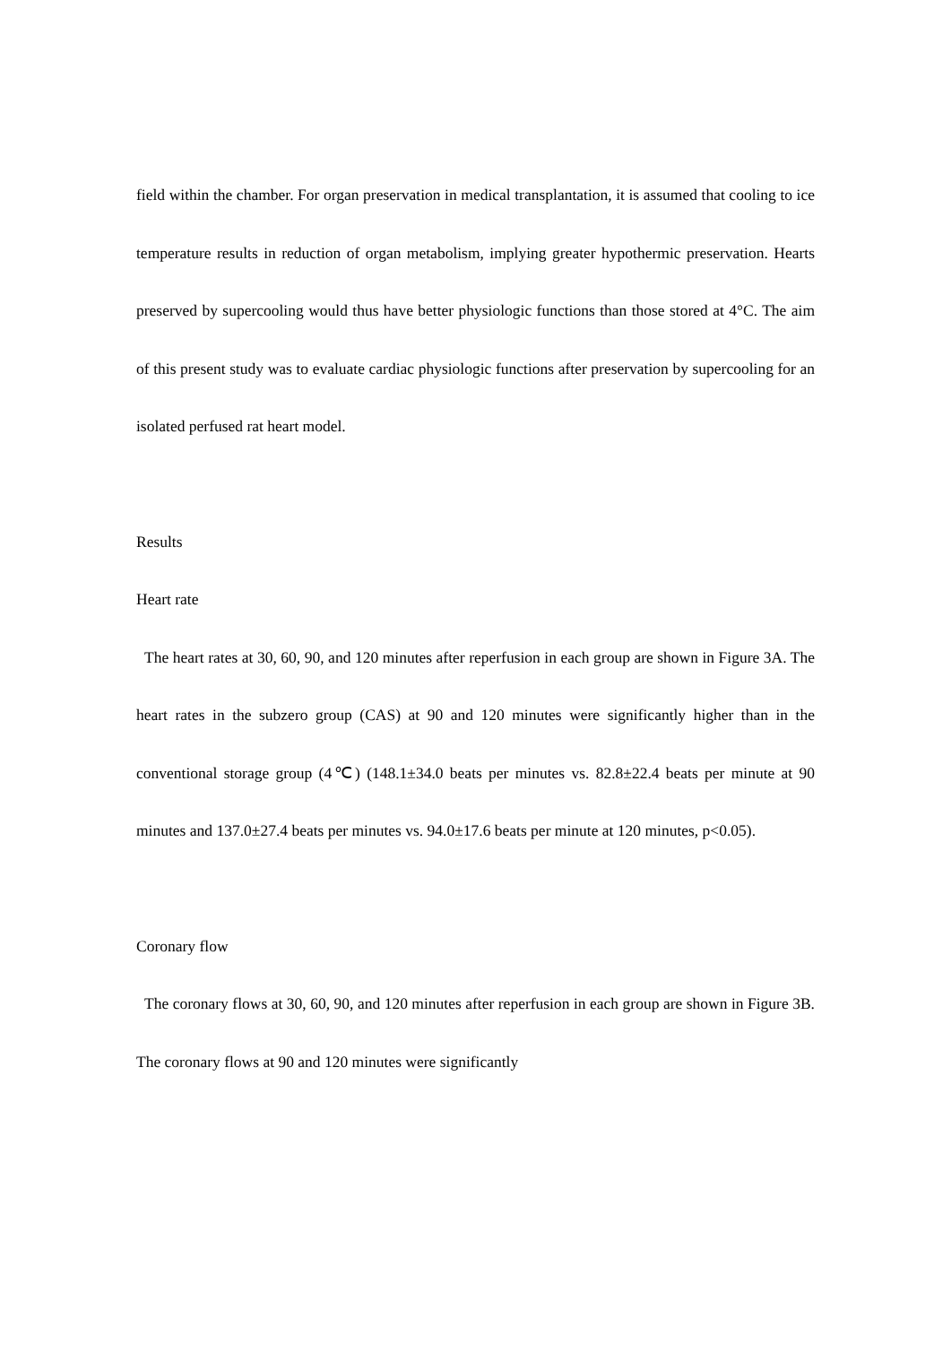field within the chamber. For organ preservation in medical transplantation, it is assumed that cooling to ice temperature results in reduction of organ metabolism, implying greater hypothermic preservation. Hearts preserved by supercooling would thus have better physiologic functions than those stored at 4°C. The aim of this present study was to evaluate cardiac physiologic functions after preservation by supercooling for an isolated perfused rat heart model.
Results
Heart rate
The heart rates at 30, 60, 90, and 120 minutes after reperfusion in each group are shown in Figure 3A. The heart rates in the subzero group (CAS) at 90 and 120 minutes were significantly higher than in the conventional storage group (4℃) (148.1±34.0 beats per minutes vs. 82.8±22.4 beats per minute at 90 minutes and 137.0±27.4 beats per minutes vs. 94.0±17.6 beats per minute at 120 minutes, p<0.05).
Coronary flow
The coronary flows at 30, 60, 90, and 120 minutes after reperfusion in each group are shown in Figure 3B. The coronary flows at 90 and 120 minutes were significantly